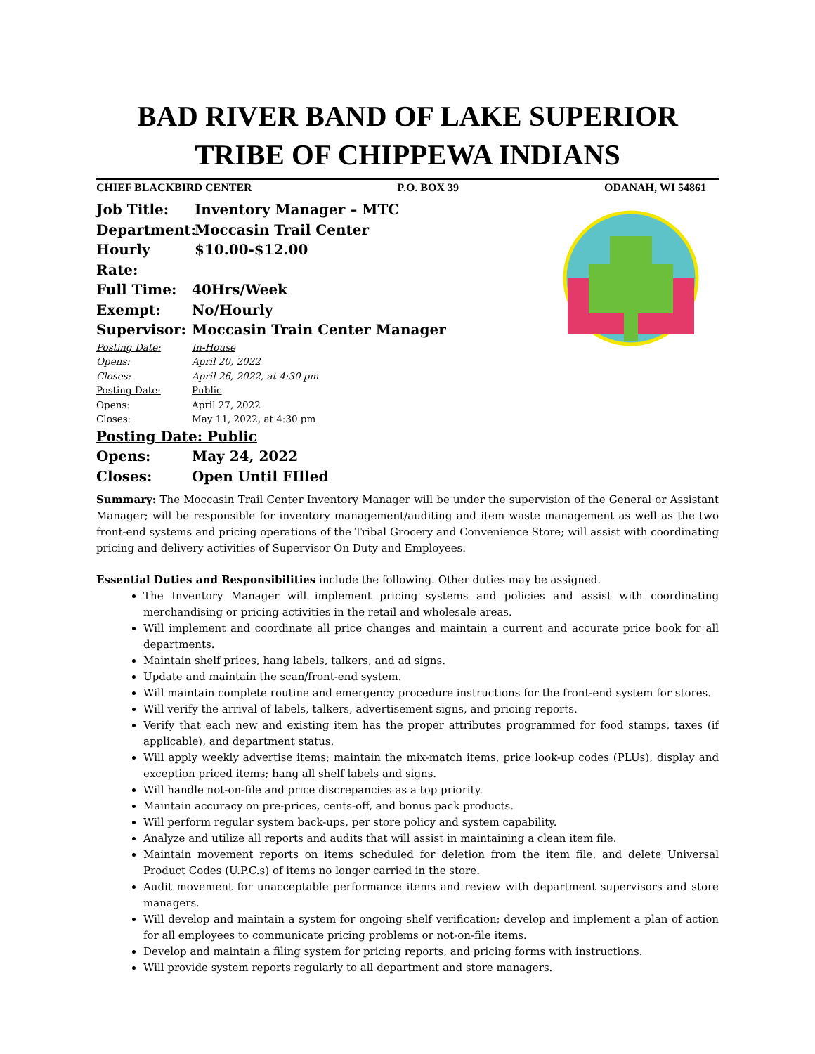BAD RIVER BAND OF LAKE SUPERIOR
TRIBE OF CHIPPEWA INDIANS
CHIEF BLACKBIRD CENTER P.O. BOX 39 ODANAH, WI 54861
Job Title: Inventory Manager – MTC
Department: Moccasin Trail Center
Hourly Rate: $10.00-$12.00
Full Time: 40Hrs/Week
Exempt: No/Hourly
Supervisor: Moccasin Train Center Manager
Posting Date: In-House
Opens: April 20, 2022
Closes: April 26, 2022, at 4:30 pm
Posting Date: Public
Opens: April 27, 2022
Closes: May 11, 2022, at 4:30 pm
Posting Date: Public
Opens: May 24, 2022
Closes: Open Until FIlled
Summary: The Moccasin Trail Center Inventory Manager will be under the supervision of the General or Assistant Manager; will be responsible for inventory management/auditing and item waste management as well as the two front-end systems and pricing operations of the Tribal Grocery and Convenience Store; will assist with coordinating pricing and delivery activities of Supervisor On Duty and Employees.
Essential Duties and Responsibilities include the following. Other duties may be assigned.
The Inventory Manager will implement pricing systems and policies and assist with coordinating merchandising or pricing activities in the retail and wholesale areas.
Will implement and coordinate all price changes and maintain a current and accurate price book for all departments.
Maintain shelf prices, hang labels, talkers, and ad signs.
Update and maintain the scan/front-end system.
Will maintain complete routine and emergency procedure instructions for the front-end system for stores.
Will verify the arrival of labels, talkers, advertisement signs, and pricing reports.
Verify that each new and existing item has the proper attributes programmed for food stamps, taxes (if applicable), and department status.
Will apply weekly advertise items; maintain the mix-match items, price look-up codes (PLUs), display and exception priced items; hang all shelf labels and signs.
Will handle not-on-file and price discrepancies as a top priority.
Maintain accuracy on pre-prices, cents-off, and bonus pack products.
Will perform regular system back-ups, per store policy and system capability.
Analyze and utilize all reports and audits that will assist in maintaining a clean item file.
Maintain movement reports on items scheduled for deletion from the item file, and delete Universal Product Codes (U.P.C.s) of items no longer carried in the store.
Audit movement for unacceptable performance items and review with department supervisors and store managers.
Will develop and maintain a system for ongoing shelf verification; develop and implement a plan of action for all employees to communicate pricing problems or not-on-file items.
Develop and maintain a filing system for pricing reports, and pricing forms with instructions.
Will provide system reports regularly to all department and store managers.